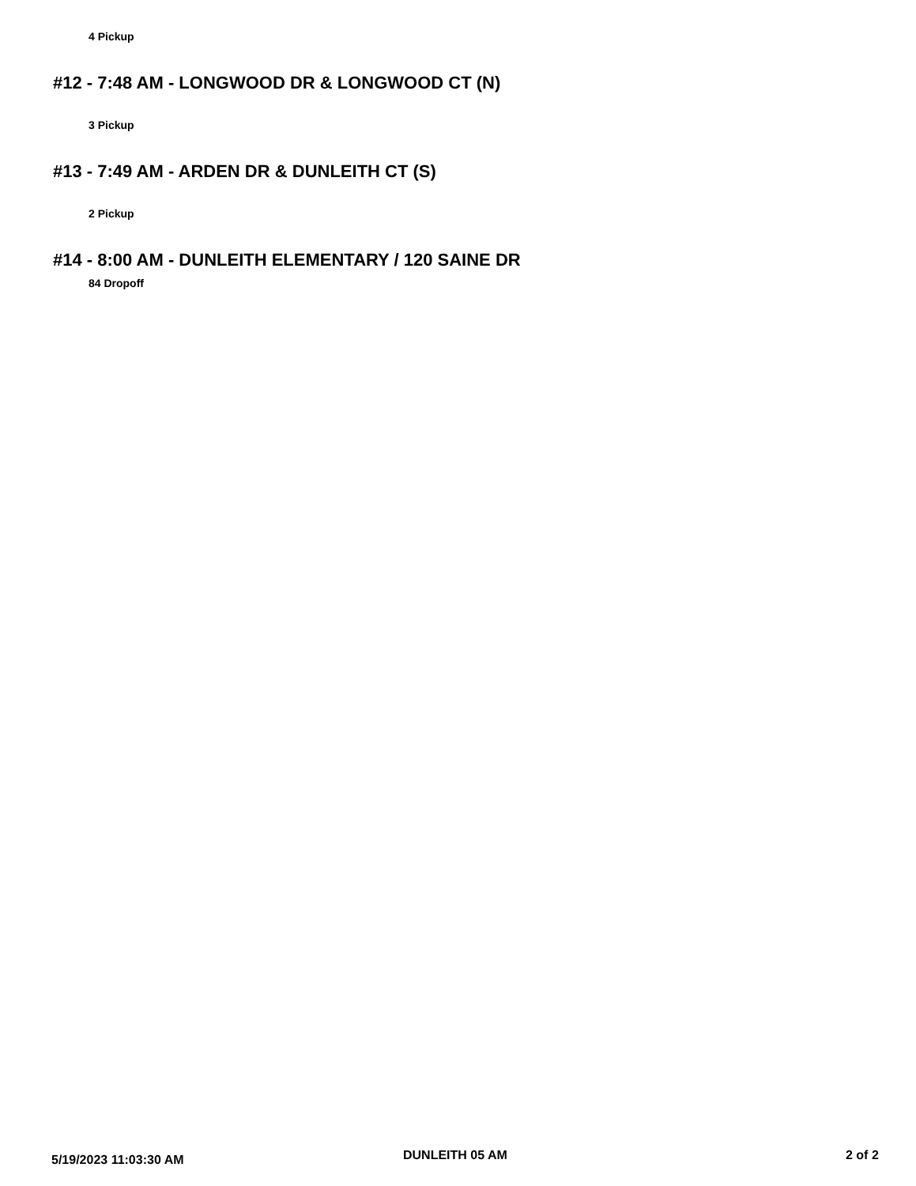4 Pickup
#12 - 7:48 AM - LONGWOOD DR & LONGWOOD CT (N)
3 Pickup
#13 - 7:49 AM - ARDEN DR & DUNLEITH CT (S)
2 Pickup
#14 - 8:00 AM - DUNLEITH ELEMENTARY / 120 SAINE DR
84 Dropoff
5/19/2023 11:03:30 AM DUNLEITH 05 AM 2 of 2